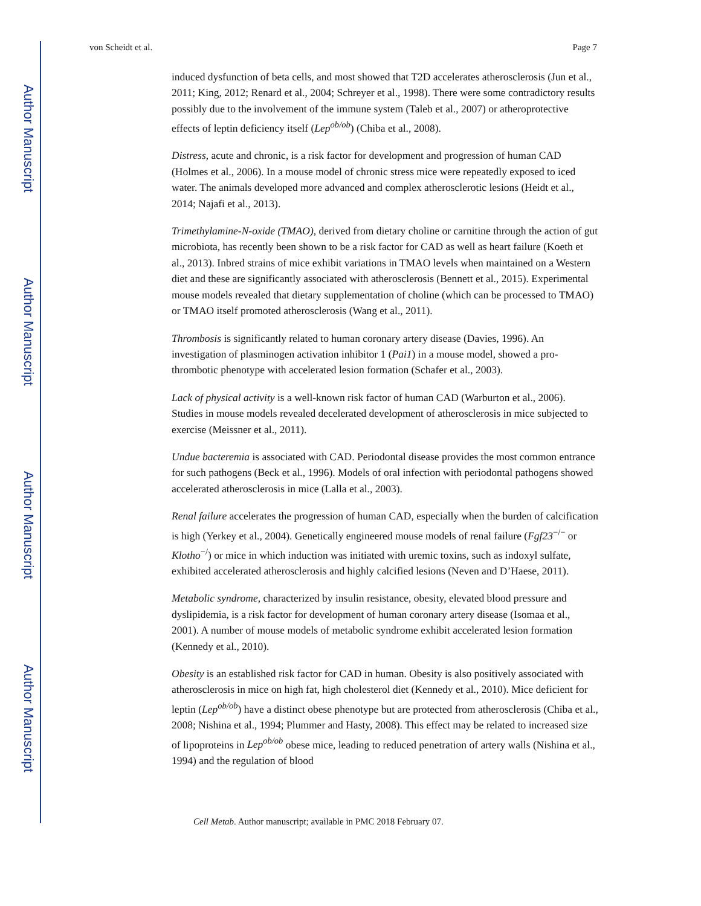Author Manuscript
Author Manuscript
Author Manuscript
Author Manuscript
von Scheidt et al. Page 7
induced dysfunction of beta cells, and most showed that T2D accelerates atherosclerosis (Jun et al., 2011; King, 2012; Renard et al., 2004; Schreyer et al., 1998). There were some contradictory results possibly due to the involvement of the immune system (Taleb et al., 2007) or atheroprotective effects of leptin deficiency itself (Lep<sup>ob/ob</sup>) (Chiba et al., 2008).
Distress, acute and chronic, is a risk factor for development and progression of human CAD (Holmes et al., 2006). In a mouse model of chronic stress mice were repeatedly exposed to iced water. The animals developed more advanced and complex atherosclerotic lesions (Heidt et al., 2014; Najafi et al., 2013).
Trimethylamine-N-oxide (TMAO), derived from dietary choline or carnitine through the action of gut microbiota, has recently been shown to be a risk factor for CAD as well as heart failure (Koeth et al., 2013). Inbred strains of mice exhibit variations in TMAO levels when maintained on a Western diet and these are significantly associated with atherosclerosis (Bennett et al., 2015). Experimental mouse models revealed that dietary supplementation of choline (which can be processed to TMAO) or TMAO itself promoted atherosclerosis (Wang et al., 2011).
Thrombosis is significantly related to human coronary artery disease (Davies, 1996). An investigation of plasminogen activation inhibitor 1 (Pai1) in a mouse model, showed a pro-thrombotic phenotype with accelerated lesion formation (Schafer et al., 2003).
Lack of physical activity is a well-known risk factor of human CAD (Warburton et al., 2006). Studies in mouse models revealed decelerated development of atherosclerosis in mice subjected to exercise (Meissner et al., 2011).
Undue bacteremia is associated with CAD. Periodontal disease provides the most common entrance for such pathogens (Beck et al., 1996). Models of oral infection with periodontal pathogens showed accelerated atherosclerosis in mice (Lalla et al., 2003).
Renal failure accelerates the progression of human CAD, especially when the burden of calcification is high (Yerkey et al., 2004). Genetically engineered mouse models of renal failure (Fgf23<sup>−/−</sup> or Klotho<sup>−/</sup>) or mice in which induction was initiated with uremic toxins, such as indoxyl sulfate, exhibited accelerated atherosclerosis and highly calcified lesions (Neven and D’Haese, 2011).
Metabolic syndrome, characterized by insulin resistance, obesity, elevated blood pressure and dyslipidemia, is a risk factor for development of human coronary artery disease (Isomaa et al., 2001). A number of mouse models of metabolic syndrome exhibit accelerated lesion formation (Kennedy et al., 2010).
Obesity is an established risk factor for CAD in human. Obesity is also positively associated with atherosclerosis in mice on high fat, high cholesterol diet (Kennedy et al., 2010). Mice deficient for leptin (Lep<sup>ob/ob</sup>) have a distinct obese phenotype but are protected from atherosclerosis (Chiba et al., 2008; Nishina et al., 1994; Plummer and Hasty, 2008). This effect may be related to increased size of lipoproteins in Lep<sup>ob/ob</sup> obese mice, leading to reduced penetration of artery walls (Nishina et al., 1994) and the regulation of blood
Cell Metab. Author manuscript; available in PMC 2018 February 07.